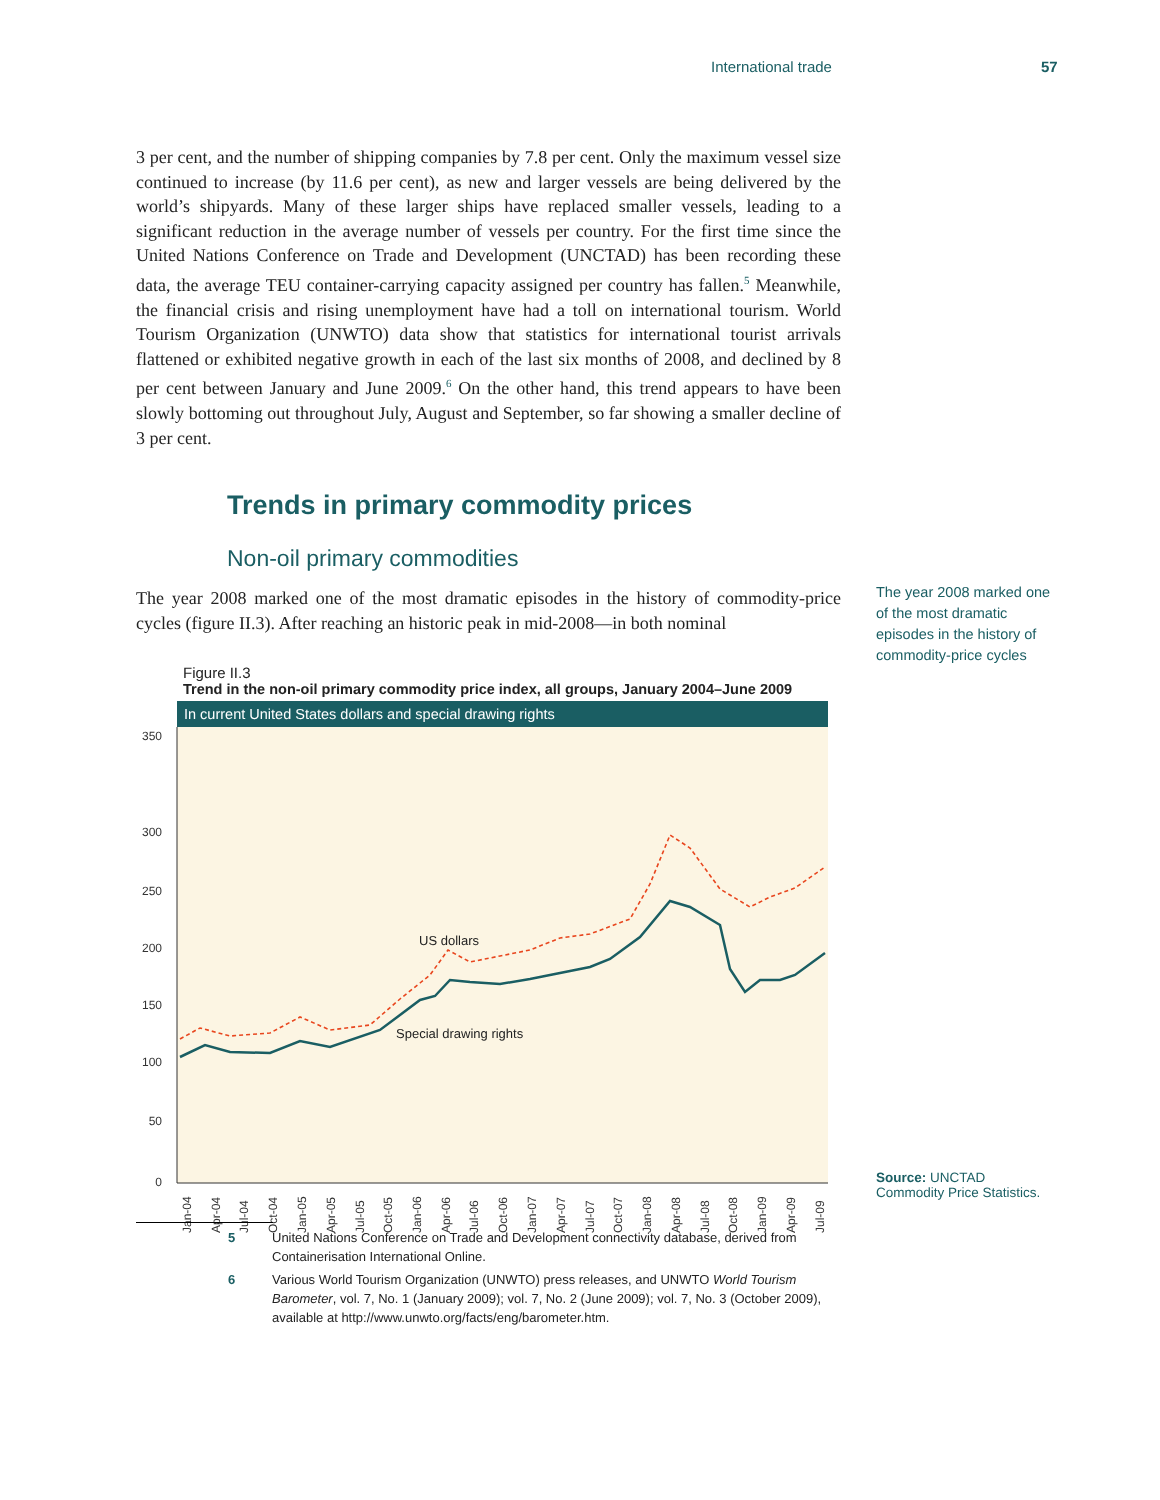International trade 57
3 per cent, and the number of shipping companies by 7.8 per cent. Only the maximum vessel size continued to increase (by 11.6 per cent), as new and larger vessels are being delivered by the world’s shipyards. Many of these larger ships have replaced smaller vessels, leading to a significant reduction in the average number of vessels per country. For the first time since the United Nations Conference on Trade and Development (UNCTAD) has been recording these data, the average TEU container-carrying capacity assigned per country has fallen.<sup>5</sup> Meanwhile, the financial crisis and rising unemployment have had a toll on international tourism. World Tourism Organization (UNWTO) data show that statistics for international tourist arrivals flattened or exhibited negative growth in each of the last six months of 2008, and declined by 8 per cent between January and June 2009.<sup>6</sup> On the other hand, this trend appears to have been slowly bottoming out throughout July, August and September, so far showing a smaller decline of 3 per cent.
Trends in primary commodity prices
Non-oil primary commodities
The year 2008 marked one of the most dramatic episodes in the history of commodity-price cycles (figure II.3). After reaching an historic peak in mid-2008—in both nominal
The year 2008 marked one of the most dramatic episodes in the history of commodity-price cycles
Figure II.3
Trend in the non-oil primary commodity price index, all groups, January 2004–June 2009
In current United States dollars and special drawing rights
350
300
250
200
150
100
50
0
US dollars
Special drawing rights
Jan-04
Apr-04
Jul-04
Oct-04
Jan-05
Apr-05
Jul-05
Oct-05
Jan-06
Apr-06
Jul-06
Oct-06
Jan-07
Apr-07
Jul-07
Oct-07
Jan-08
Apr-08
Jul-08
Oct-08
Jan-09
Apr-09
Jul-09
Source: UNCTAD Commodity Price Statistics.
5 United Nations Conference on Trade and Development connectivity database, derived from Containerisation International Online.
6 Various World Tourism Organization (UNWTO) press releases, and UNWTO World Tourism Barometer, vol. 7, No. 1 (January 2009); vol. 7, No. 2 (June 2009); vol. 7, No. 3 (October 2009), available at http://www.unwto.org/facts/eng/barometer.htm.